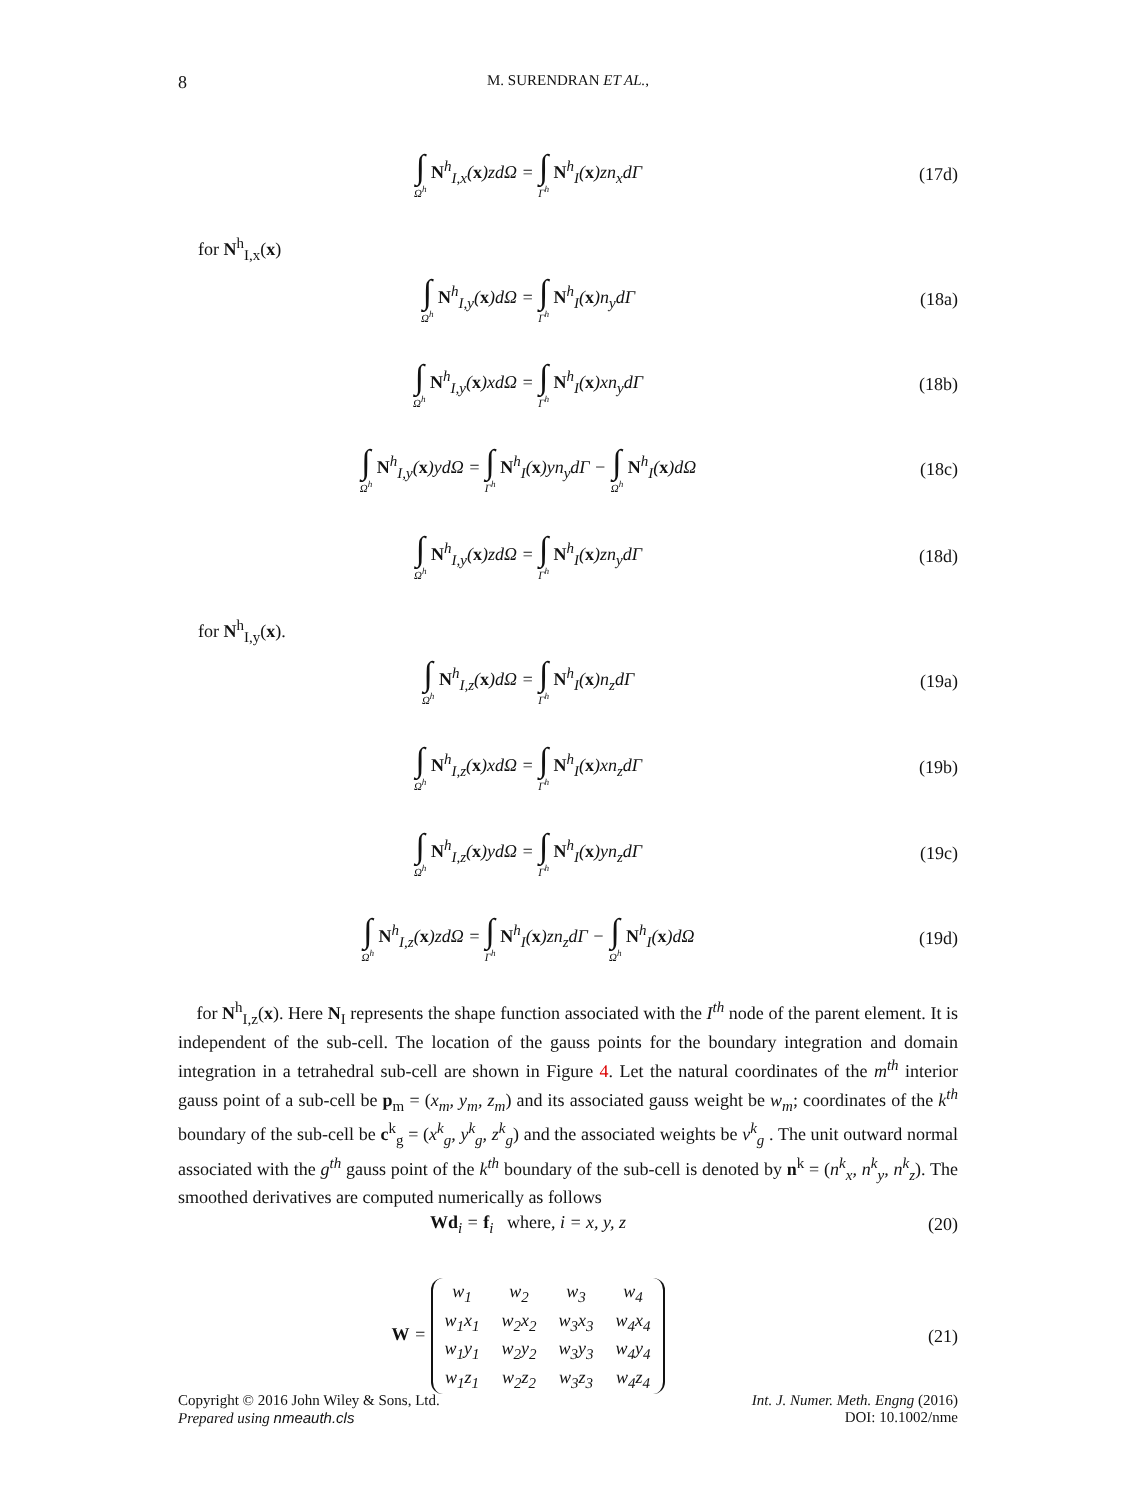8
M. SURENDRAN ET AL.,
∫ Ω<sup>h</sup> N<sup>h</sup><sub>I,x</sub>(x)zdΩ = ∫ Γ<sup>h</sup> N<sup>h</sup><sub>I</sub>(x)zn<sub>x</sub>dΓ
(17d)
for N<sup>h</sup><sub>I,x</sub>(x)
∫ Ω<sup>h</sup> N<sup>h</sup><sub>I,y</sub>(x)dΩ = ∫ Γ<sup>h</sup> N<sup>h</sup><sub>I</sub>(x)n<sub>y</sub>dΓ
(18a)
∫ Ω<sup>h</sup> N<sup>h</sup><sub>I,y</sub>(x)xdΩ = ∫ Γ<sup>h</sup> N<sup>h</sup><sub>I</sub>(x)xn<sub>y</sub>dΓ
(18b)
∫ Ω<sup>h</sup> N<sup>h</sup><sub>I,y</sub>(x)ydΩ = ∫ Γ<sup>h</sup> N<sup>h</sup><sub>I</sub>(x)yn<sub>y</sub>dΓ − ∫ Ω<sup>h</sup> N<sup>h</sup><sub>I</sub>(x)dΩ
(18c)
∫ Ω<sup>h</sup> N<sup>h</sup><sub>I,y</sub>(x)zdΩ = ∫ Γ<sup>h</sup> N<sup>h</sup><sub>I</sub>(x)zn<sub>y</sub>dΓ
(18d)
for N<sup>h</sup><sub>I,y</sub>(x).
∫ Ω<sup>h</sup> N<sup>h</sup><sub>I,z</sub>(x)dΩ = ∫ Γ<sup>h</sup> N<sup>h</sup><sub>I</sub>(x)n<sub>z</sub>dΓ
(19a)
∫ Ω<sup>h</sup> N<sup>h</sup><sub>I,z</sub>(x)xdΩ = ∫ Γ<sup>h</sup> N<sup>h</sup><sub>I</sub>(x)xn<sub>z</sub>dΓ
(19b)
∫ Ω<sup>h</sup> N<sup>h</sup><sub>I,z</sub>(x)ydΩ = ∫ Γ<sup>h</sup> N<sup>h</sup><sub>I</sub>(x)yn<sub>z</sub>dΓ
(19c)
∫ Ω<sup>h</sup> N<sup>h</sup><sub>I,z</sub>(x)zdΩ = ∫ Γ<sup>h</sup> N<sup>h</sup><sub>I</sub>(x)zn<sub>z</sub>dΓ − ∫ Ω<sup>h</sup> N<sup>h</sup><sub>I</sub>(x)dΩ
(19d)
for N<sup>h</sup><sub>I,z</sub>(x). Here N<sub>I</sub> represents the shape function associated with the I<sup>th</sup> node of the parent element. It is independent of the sub-cell. The location of the gauss points for the boundary integration and domain integration in a tetrahedral sub-cell are shown in Figure 4. Let the natural coordinates of the m<sup>th</sup> interior gauss point of a sub-cell be p<sub>m</sub> = (x<sub>m</sub>, y<sub>m</sub>, z<sub>m</sub>) and its associated gauss weight be w<sub>m</sub>; coordinates of the k<sup>th</sup> boundary of the sub-cell be c<sup>k</sup><sub>g</sub> = (x<sup>k</sup><sub>g</sub>, y<sup>k</sup><sub>g</sub>, z<sup>k</sup><sub>g</sub>) and the associated weights be v<sup>k</sup><sub>g</sub> . The unit outward normal associated with the g<sup>th</sup> gauss point of the k<sup>th</sup> boundary of the sub-cell is denoted by n<sup>k</sup> = (n<sup>k</sup><sub>x</sub>, n<sup>k</sup><sub>y</sub>, n<sup>k</sup><sub>z</sub>). The smoothed derivatives are computed numerically as follows
Wd<sub>i</sub> = f<sub>i</sub> where, i = x, y, z (20)
W =
| w<sub>1</sub> | w<sub>2</sub> | w<sub>3</sub> | w<sub>4</sub> |
| w<sub>1</sub>x<sub>1</sub> | w<sub>2</sub>x<sub>2</sub> | w<sub>3</sub>x<sub>3</sub> | w<sub>4</sub>x<sub>4</sub> |
| w<sub>1</sub>y<sub>1</sub> | w<sub>2</sub>y<sub>2</sub> | w<sub>3</sub>y<sub>3</sub> | w<sub>4</sub>y<sub>4</sub> |
| w<sub>1</sub>z<sub>1</sub> | w<sub>2</sub>z<sub>2</sub> | w<sub>3</sub>z<sub>3</sub> | w<sub>4</sub>z<sub>4</sub> |
(21)
Copyright © 2016 John Wiley & Sons, Ltd.
Prepared using nmeauth.cls
Int. J. Numer. Meth. Engng (2016)
DOI: 10.1002/nme